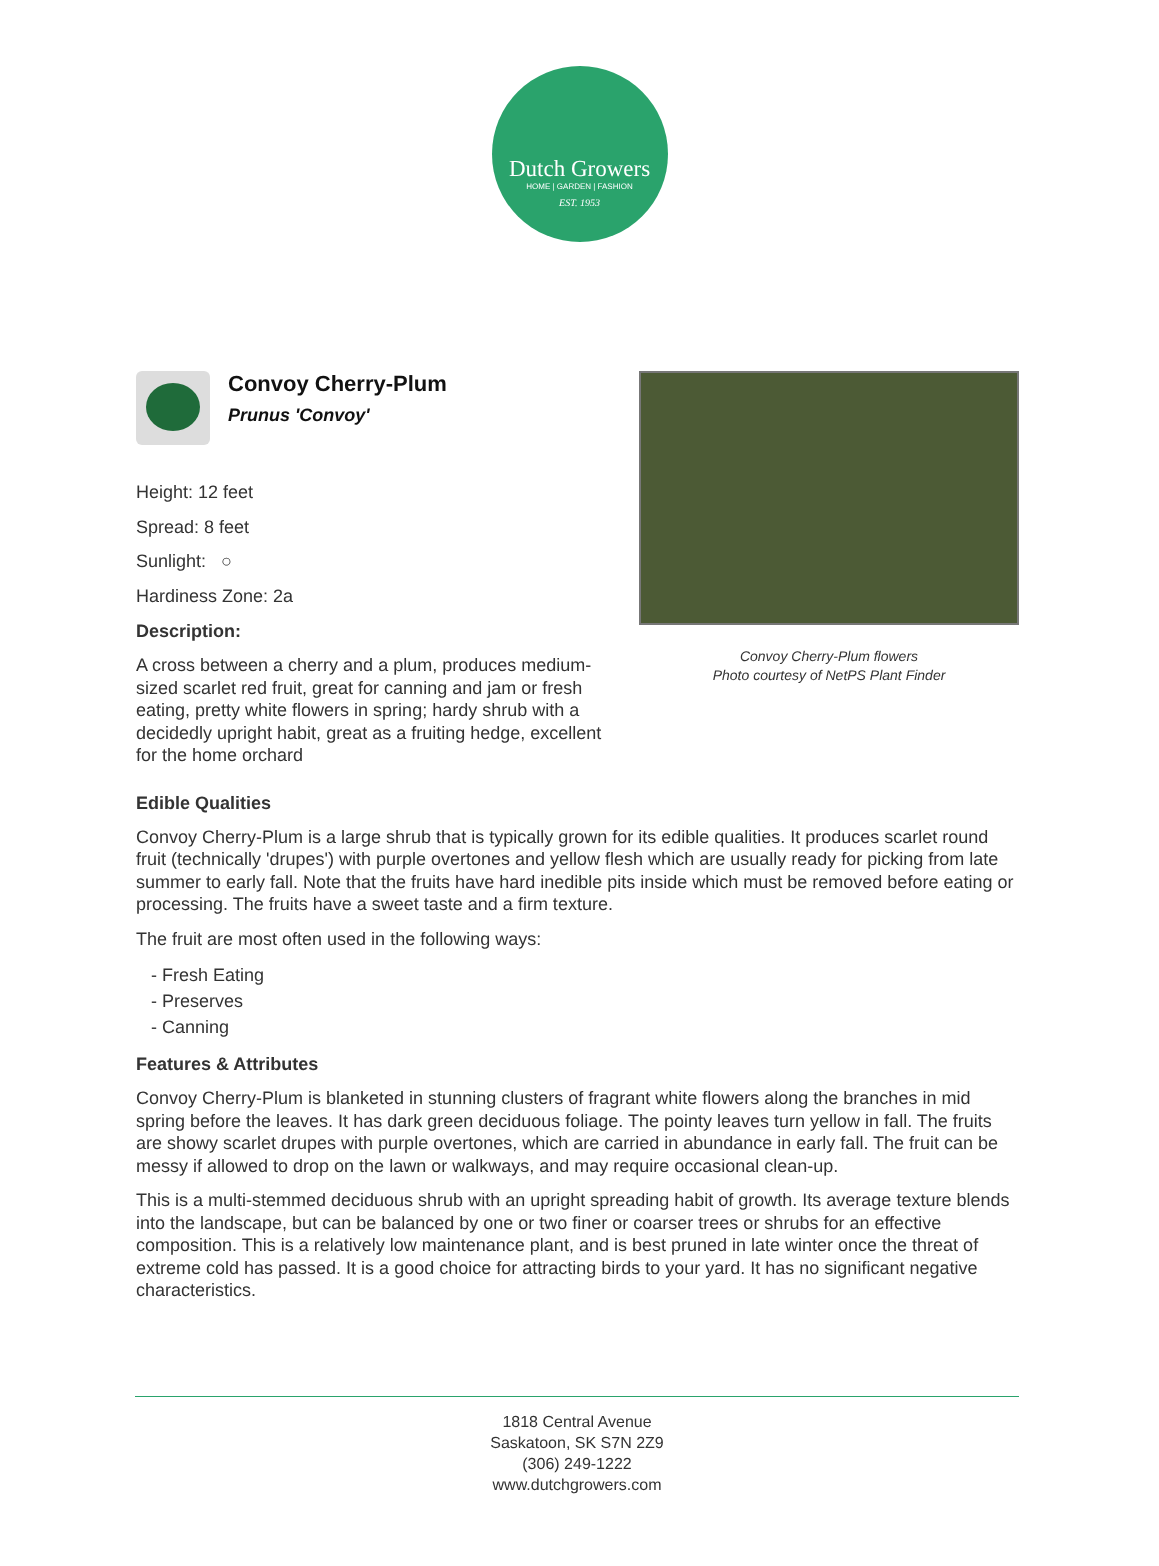Dutch Growers
HOME | GARDEN | FASHION
EST. 1953
Convoy Cherry-Plum
Prunus 'Convoy'
Height: 12 feet
Spread: 8 feet
Sunlight: ○
Hardiness Zone: 2a
Description:
A cross between a cherry and a plum, produces medium-sized scarlet red fruit, great for canning and jam or fresh eating, pretty white flowers in spring; hardy shrub with a decidedly upright habit, great as a fruiting hedge, excellent for the home orchard
Convoy Cherry-Plum flowers
Photo courtesy of NetPS Plant Finder
Edible Qualities
Convoy Cherry-Plum is a large shrub that is typically grown for its edible qualities. It produces scarlet round fruit (technically 'drupes') with purple overtones and yellow flesh which are usually ready for picking from late summer to early fall. Note that the fruits have hard inedible pits inside which must be removed before eating or processing. The fruits have a sweet taste and a firm texture.
The fruit are most often used in the following ways:
- Fresh Eating
- Preserves
- Canning
Features & Attributes
Convoy Cherry-Plum is blanketed in stunning clusters of fragrant white flowers along the branches in mid spring before the leaves. It has dark green deciduous foliage. The pointy leaves turn yellow in fall. The fruits are showy scarlet drupes with purple overtones, which are carried in abundance in early fall. The fruit can be messy if allowed to drop on the lawn or walkways, and may require occasional clean-up.
This is a multi-stemmed deciduous shrub with an upright spreading habit of growth. Its average texture blends into the landscape, but can be balanced by one or two finer or coarser trees or shrubs for an effective composition. This is a relatively low maintenance plant, and is best pruned in late winter once the threat of extreme cold has passed. It is a good choice for attracting birds to your yard. It has no significant negative characteristics.
1818 Central Avenue
Saskatoon, SK S7N 2Z9
(306) 249-1222
www.dutchgrowers.com